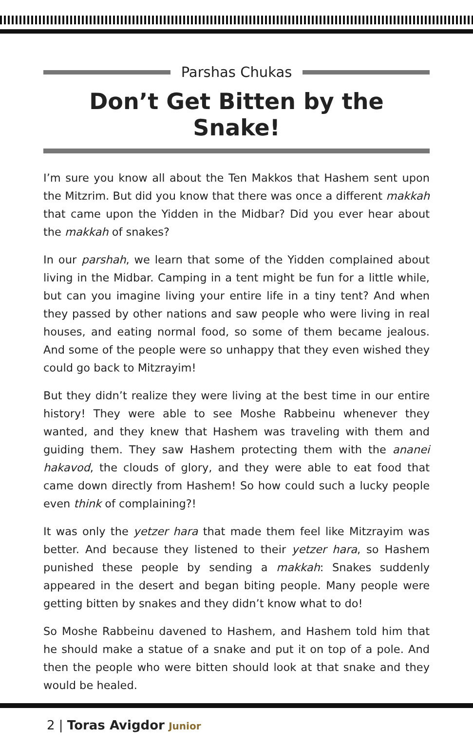Parshas Chukas
Don’t Get Bitten by the Snake!
I’m sure you know all about the Ten Makkos that Hashem sent upon the Mitzrim. But did you know that there was once a different makkah that came upon the Yidden in the Midbar? Did you ever hear about the makkah of snakes?
In our parshah, we learn that some of the Yidden complained about living in the Midbar. Camping in a tent might be fun for a little while, but can you imagine living your entire life in a tiny tent? And when they passed by other nations and saw people who were living in real houses, and eating normal food, so some of them became jealous. And some of the people were so unhappy that they even wished they could go back to Mitzrayim!
But they didn’t realize they were living at the best time in our entire history! They were able to see Moshe Rabbeinu whenever they wanted, and they knew that Hashem was traveling with them and guiding them. They saw Hashem protecting them with the ananei hakavod, the clouds of glory, and they were able to eat food that came down directly from Hashem! So how could such a lucky people even think of complaining?!
It was only the yetzer hara that made them feel like Mitzrayim was better. And because they listened to their yetzer hara, so Hashem punished these people by sending a makkah: Snakes suddenly appeared in the desert and began biting people. Many people were getting bitten by snakes and they didn’t know what to do!
So Moshe Rabbeinu davened to Hashem, and Hashem told him that he should make a statue of a snake and put it on top of a pole. And then the people who were bitten should look at that snake and they would be healed.
2 | Toras Avigdor Junior